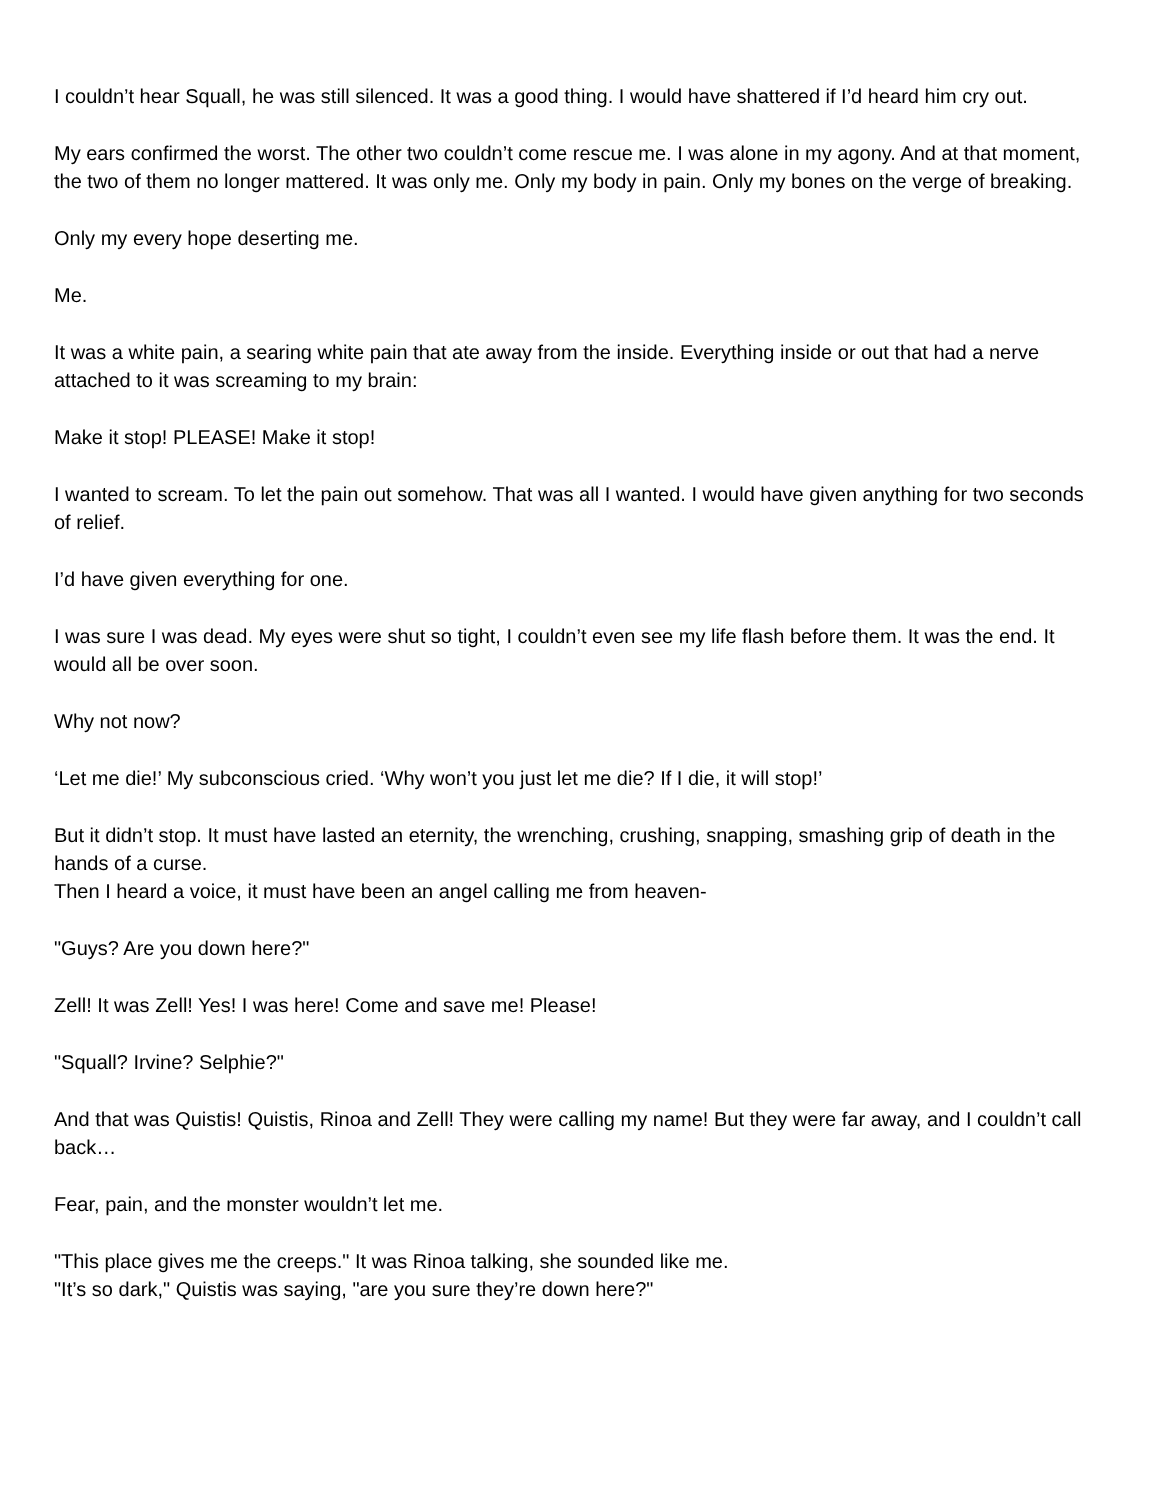I couldn’t hear Squall, he was still silenced. It was a good thing. I would have shattered if I’d heard him cry out.
My ears confirmed the worst. The other two couldn’t come rescue me. I was alone in my agony. And at that moment, the two of them no longer mattered. It was only me. Only my body in pain. Only my bones on the verge of breaking.
Only my every hope deserting me.
Me.
It was a white pain, a searing white pain that ate away from the inside. Everything inside or out that had a nerve attached to it was screaming to my brain:
Make it stop! PLEASE! Make it stop!
I wanted to scream. To let the pain out somehow. That was all I wanted. I would have given anything for two seconds of relief.
I’d have given everything for one.
I was sure I was dead. My eyes were shut so tight, I couldn’t even see my life flash before them. It was the end. It would all be over soon.
Why not now?
‘Let me die!’ My subconscious cried. ‘Why won’t you just let me die? If I die, it will stop!’
But it didn’t stop. It must have lasted an eternity, the wrenching, crushing, snapping, smashing grip of death in the hands of a curse.
Then I heard a voice, it must have been an angel calling me from heaven-
"Guys? Are you down here?"
Zell! It was Zell! Yes! I was here! Come and save me! Please!
"Squall? Irvine? Selphie?"
And that was Quistis! Quistis, Rinoa and Zell! They were calling my name! But they were far away, and I couldn’t call back…
Fear, pain, and the monster wouldn’t let me.
"This place gives me the creeps." It was Rinoa talking, she sounded like me.
"It’s so dark," Quistis was saying, "are you sure they’re down here?"